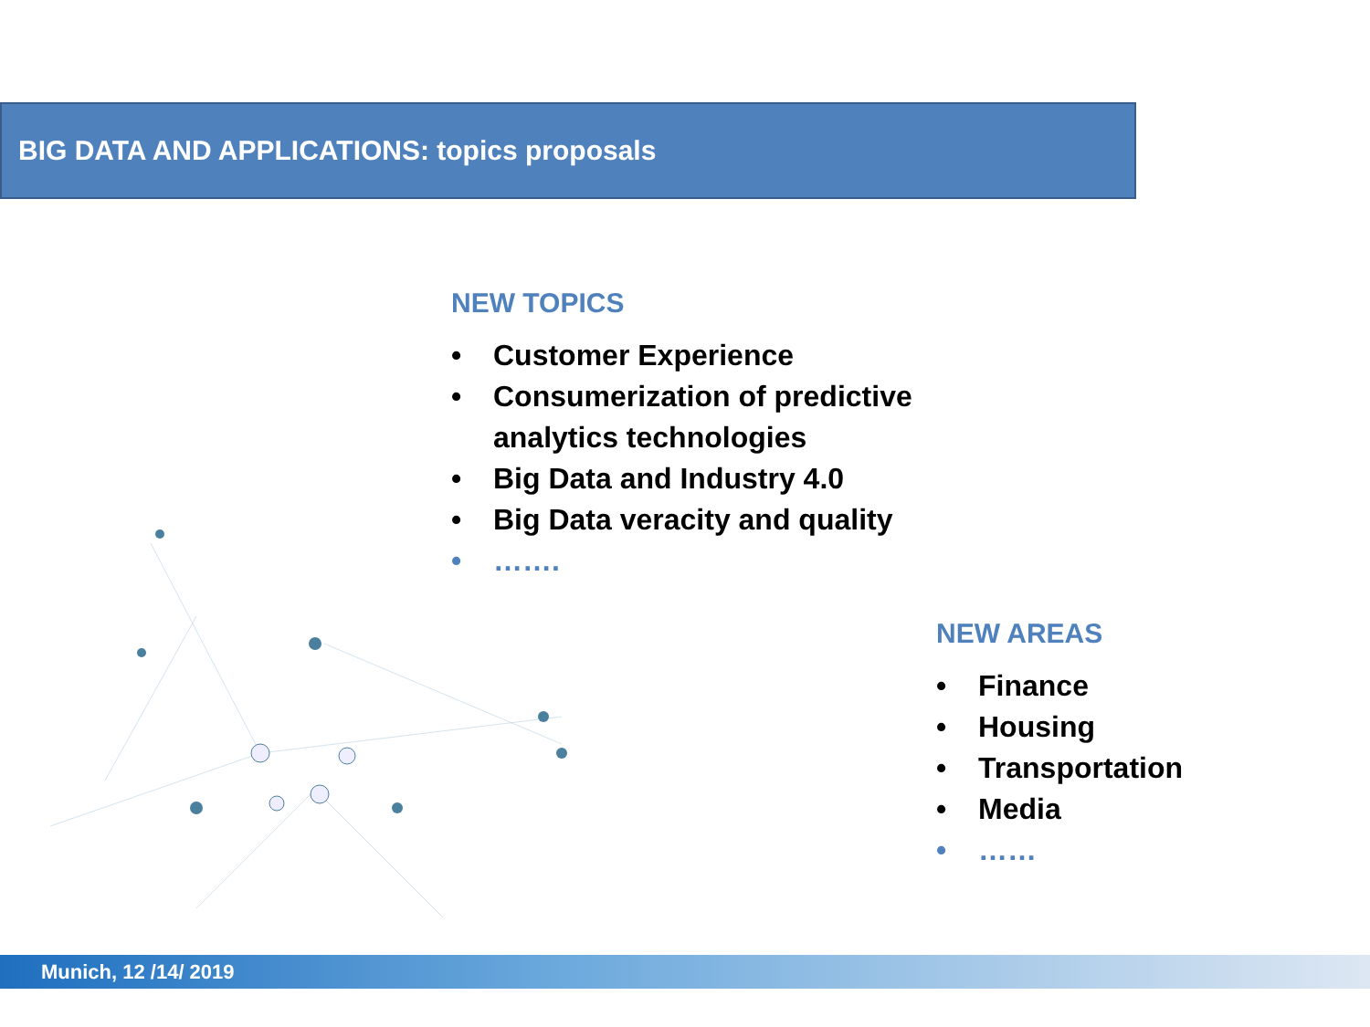BIG DATA AND APPLICATIONS: topics proposals
NEW TOPICS
• Customer Experience
• Consumerization of predictive
analytics technologies
• Big Data and Industry 4.0
• Big Data veracity and quality
• …….
NEW AREAS
• Finance
• Housing
• Transportation
• Media
• ……
Munich, 12 /14/ 2019